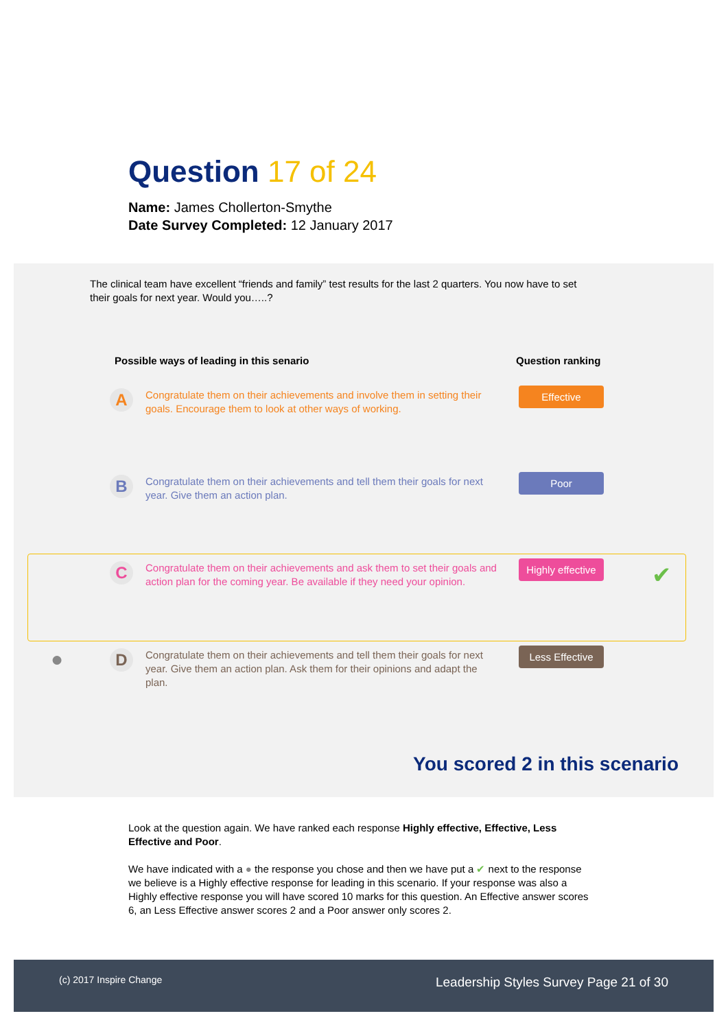Question 17 of 24
Name: James Chollerton-Smythe
Date Survey Completed: 12 January 2017
The clinical team have excellent “friends and family” test results for the last 2 quarters. You now have to set their goals for next year. Would you…..?
Possible ways of leading in this senario
Question ranking
A
Congratulate them on their achievements and involve them in setting their goals. Encourage them to look at other ways of working.
Effective
B
Congratulate them on their achievements and tell them their goals for next year. Give them an action plan.
Poor
C
Congratulate them on their achievements and ask them to set their goals and action plan for the coming year. Be available if they need your opinion.
Highly effective
✔
●
D
Congratulate them on their achievements and tell them their goals for next year. Give them an action plan. Ask them for their opinions and adapt the plan.
Less Effective
You scored 2 in this scenario
Look at the question again. We have ranked each response Highly effective, Effective, Less Effective and Poor.
We have indicated with a ● the response you chose and then we have put a ✔ next to the response we believe is a Highly effective response for leading in this scenario. If your response was also a Highly effective response you will have scored 10 marks for this question. An Effective answer scores 6, an Less Effective answer scores 2 and a Poor answer only scores 2.
(c) 2017 Inspire Change Leadership Styles Survey Page 21 of 30